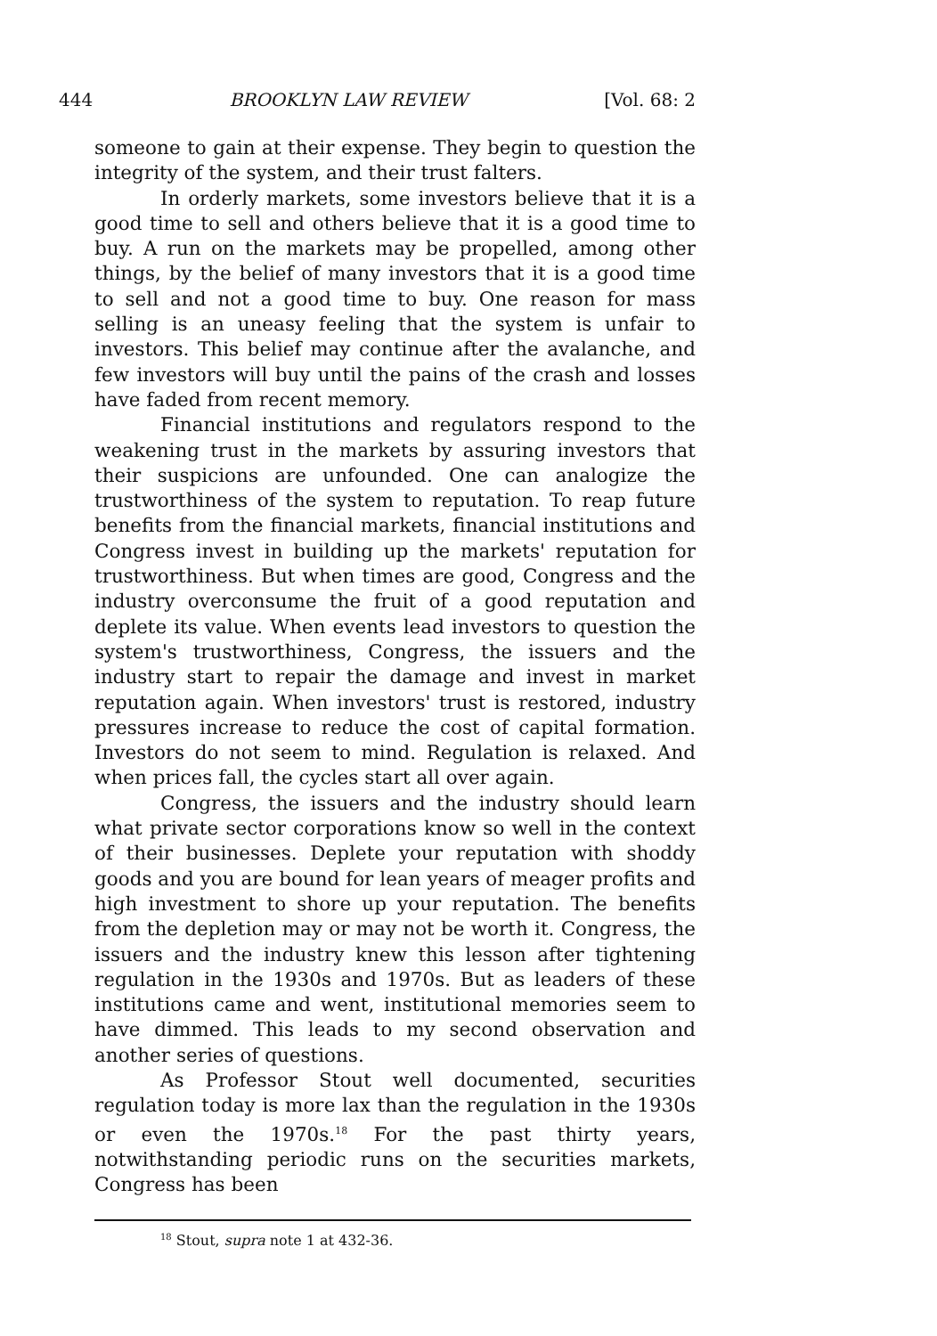444 BROOKLYN LAW REVIEW [Vol. 68: 2
someone to gain at their expense. They begin to question the integrity of the system, and their trust falters.
In orderly markets, some investors believe that it is a good time to sell and others believe that it is a good time to buy. A run on the markets may be propelled, among other things, by the belief of many investors that it is a good time to sell and not a good time to buy. One reason for mass selling is an uneasy feeling that the system is unfair to investors. This belief may continue after the avalanche, and few investors will buy until the pains of the crash and losses have faded from recent memory.
Financial institutions and regulators respond to the weakening trust in the markets by assuring investors that their suspicions are unfounded. One can analogize the trustworthiness of the system to reputation. To reap future benefits from the financial markets, financial institutions and Congress invest in building up the markets' reputation for trustworthiness. But when times are good, Congress and the industry overconsume the fruit of a good reputation and deplete its value. When events lead investors to question the system's trustworthiness, Congress, the issuers and the industry start to repair the damage and invest in market reputation again. When investors' trust is restored, industry pressures increase to reduce the cost of capital formation. Investors do not seem to mind. Regulation is relaxed. And when prices fall, the cycles start all over again.
Congress, the issuers and the industry should learn what private sector corporations know so well in the context of their businesses. Deplete your reputation with shoddy goods and you are bound for lean years of meager profits and high investment to shore up your reputation. The benefits from the depletion may or may not be worth it. Congress, the issuers and the industry knew this lesson after tightening regulation in the 1930s and 1970s. But as leaders of these institutions came and went, institutional memories seem to have dimmed. This leads to my second observation and another series of questions.
As Professor Stout well documented, securities regulation today is more lax than the regulation in the 1930s or even the 1970s.<sup>18</sup> For the past thirty years, notwithstanding periodic runs on the securities markets, Congress has been
<sup>18</sup> Stout, supra note 1 at 432-36.